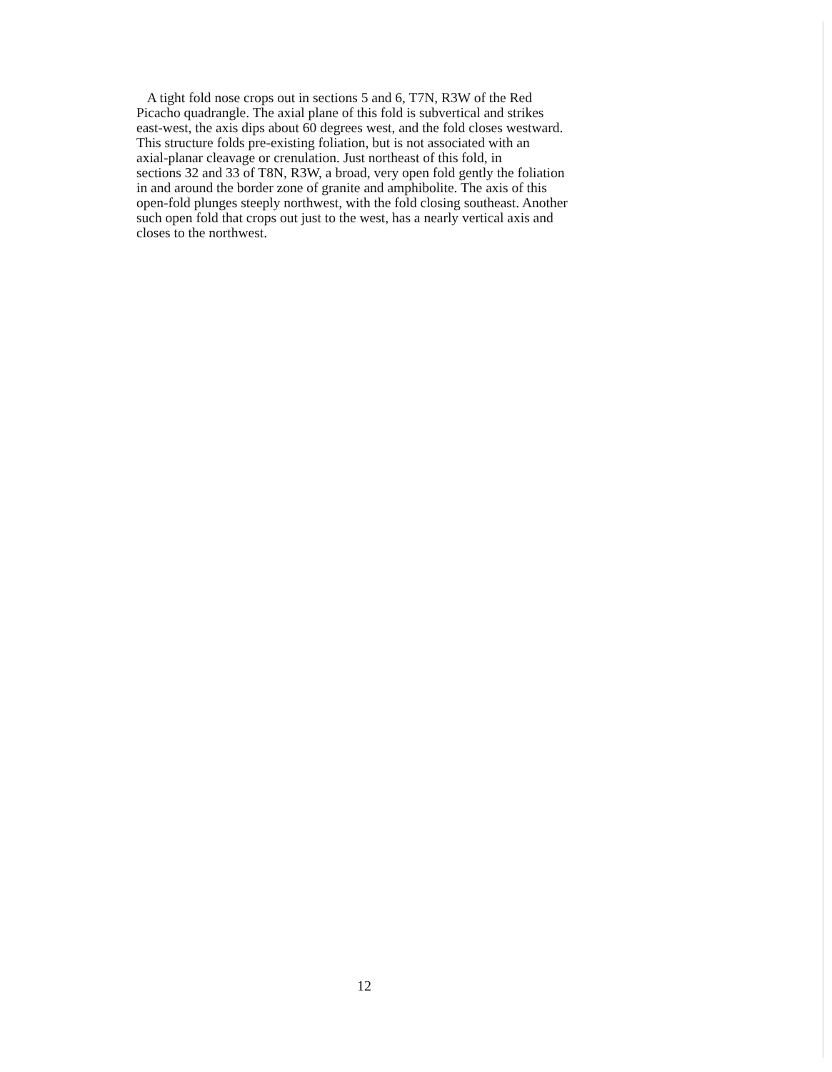A tight fold nose crops out in sections 5 and 6, T7N, R3W of the Red
Picacho quadrangle. The axial plane of this fold is subvertical and strikes
east-west, the axis dips about 60 degrees west, and the fold closes westward.
This structure folds pre-existing foliation, but is not associated with an
axial-planar cleavage or crenulation. Just northeast of this fold, in
sections 32 and 33 of T8N, R3W, a broad, very open fold gently the foliation
in and around the border zone of granite and amphibolite. The axis of this
open-fold plunges steeply northwest, with the fold closing southeast. Another
such open fold that crops out just to the west, has a nearly vertical axis and
closes to the northwest.
12